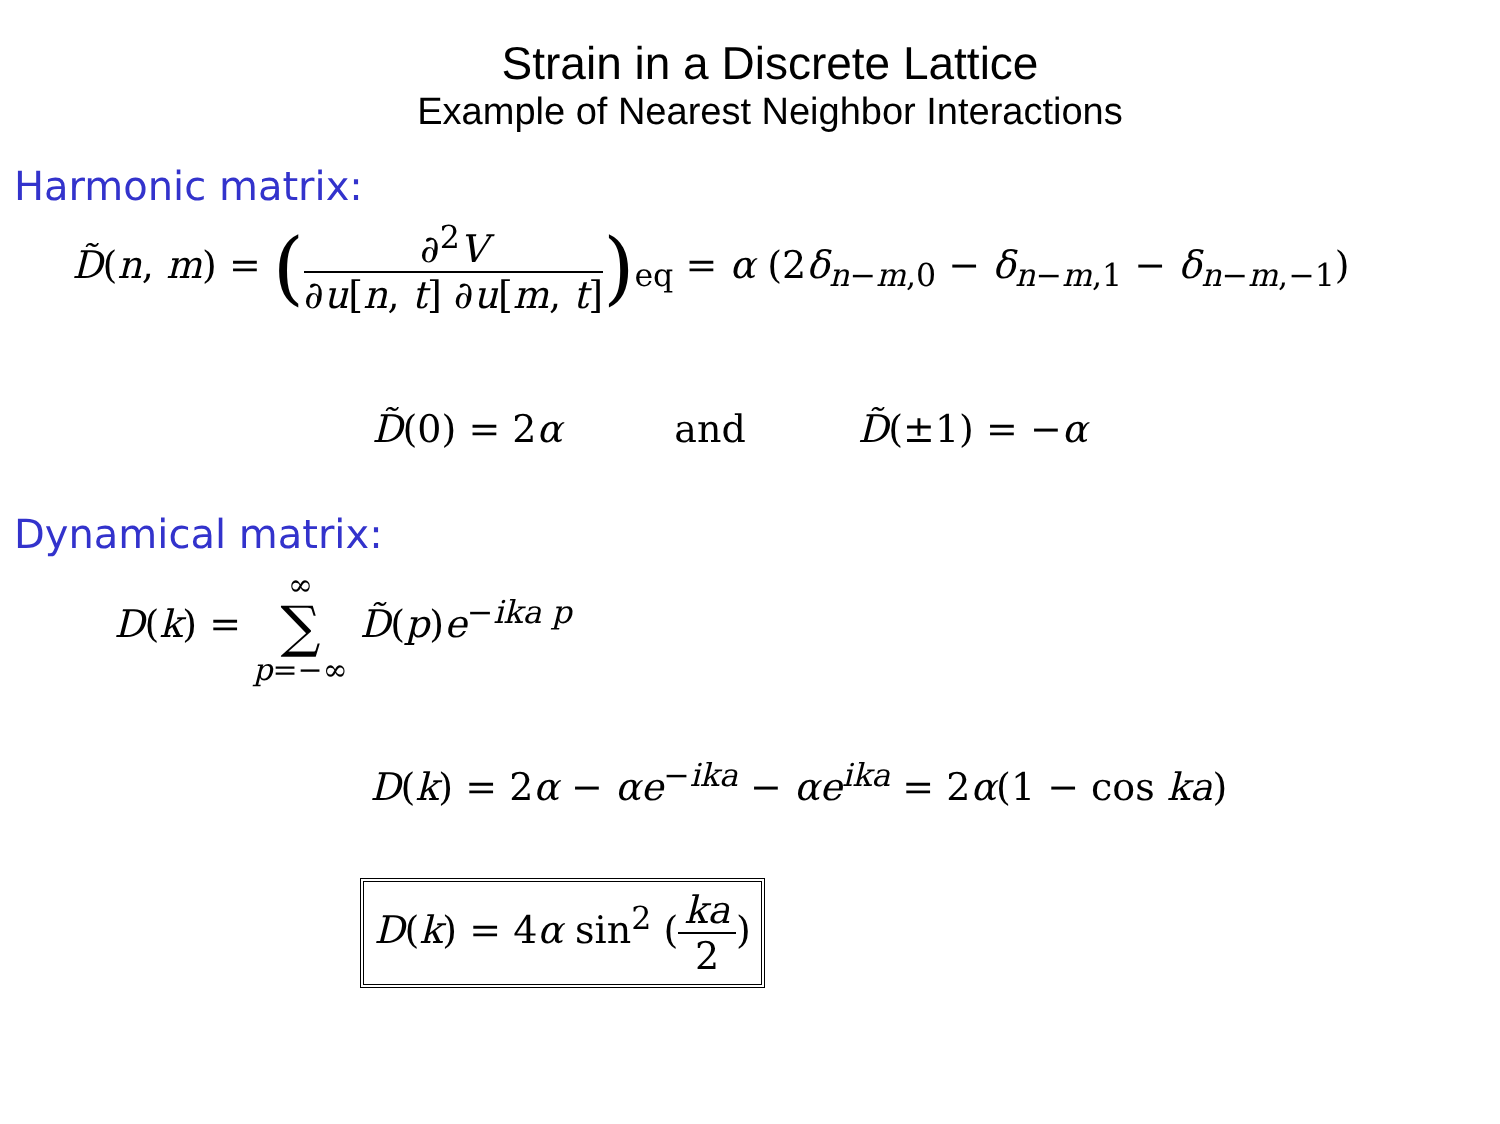Strain in a Discrete Lattice
Example of Nearest Neighbor Interactions
Harmonic matrix:
D̃(n, m) = (∂<sup>2</sup>V ∂u[n, t] ∂u[m, t])<sub>eq</sub> = α (2δ<sub>n−m,0</sub> − δ<sub>n−m,1</sub> − δ<sub>n−m,−1</sub>)
D̃(0) = 2α and D̃(±1) = −α
Dynamical matrix:
D(k) = ∞ ∑ p=−∞ D̃(p)e<sup>−ika p</sup>
D(k) = 2α − αe<sup>−ika</sup> − αe<sup>ika</sup> = 2α(1 − cos ka)
D(k) = 4α sin<sup>2</sup> (ka 2)